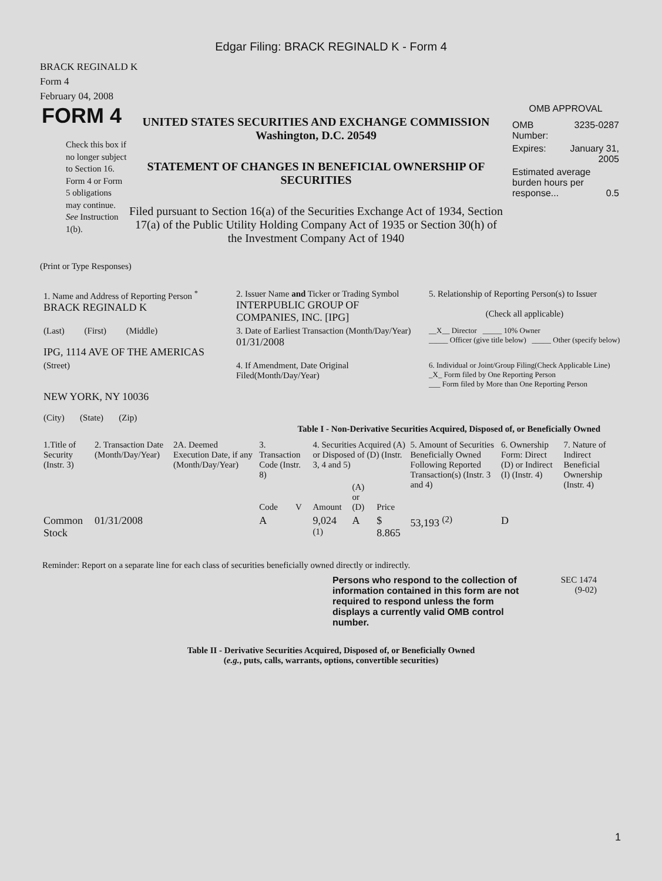Edgar Filing: BRACK REGINALD K - Form 4
BRACK REGINALD K
Form 4
February 04, 2008
FORM 4
Check this box if no longer subject to Section 16. Form 4 or Form 5 obligations may continue. See Instruction 1(b).
UNITED STATES SECURITIES AND EXCHANGE COMMISSION
Washington, D.C. 20549
STATEMENT OF CHANGES IN BENEFICIAL OWNERSHIP OF SECURITIES
Filed pursuant to Section 16(a) of the Securities Exchange Act of 1934, Section 17(a) of the Public Utility Holding Company Act of 1935 or Section 30(h) of the Investment Company Act of 1940
OMB APPROVAL
| OMB Number: | 3235-0287 |
| Expires: | January 31, 2005 |
| Estimated average burden hours per response... 0.5 | |
(Print or Type Responses)
| 1. Name and Address of Reporting Person <sup>*</sup> BRACK REGINALD K | 2. Issuer Name and Ticker or Trading Symbol INTERPUBLIC GROUP OF COMPANIES, INC. [IPG] | 5. Relationship of Reporting Person(s) to Issuer (Check all applicable) |
| (Last) (First) (Middle) IPG, 1114 AVE OF THE AMERICAS | 3. Date of Earliest Transaction (Month/Day/Year) 01/31/2008 | __X__ Director _____ 10% Owner _____ Officer (give title below) _____ Other (specify below) |
| (Street) NEW YORK, NY 10036 (City) (State) (Zip) | 4. If Amendment, Date Original Filed(Month/Day/Year) | 6. Individual or Joint/Group Filing(Check Applicable Line) _X_ Form filed by One Reporting Person ___ Form filed by More than One Reporting Person |
Table I - Non-Derivative Securities Acquired, Disposed of, or Beneficially Owned
| 1.Title of Security (Instr. 3) | 2. Transaction Date (Month/Day/Year) | 2A. Deemed Execution Date, if any (Month/Day/Year) | 3. Transaction Code (Instr. 8) | | 4. Securities Acquired (A) or Disposed of (D) (Instr. 3, 4 and 5) | | | 5. Amount of Securities Beneficially Owned Following Reported Transaction(s) (Instr. 3 and 4) | 6. Ownership Form: Direct (D) or Indirect (I) (Instr. 4) | 7. Nature of Indirect Beneficial Ownership (Instr. 4) |
| --- | --- | --- | --- | --- | --- | --- | --- | --- | --- | --- |
| | | | Code | V | Amount | (A) or (D) | Price | | | |
| Common Stock | 01/31/2008 | | A | | 9,024 <sup>(1)</sup> | A | $ 8.865 | 53,193 <sup>(2)</sup> | D | |
Reminder: Report on a separate line for each class of securities beneficially owned directly or indirectly.
Persons who respond to the collection of information contained in this form are not required to respond unless the form displays a currently valid OMB control number.
SEC 1474
(9-02)
Table II - Derivative Securities Acquired, Disposed of, or Beneficially Owned
(e.g., puts, calls, warrants, options, convertible securities)
1